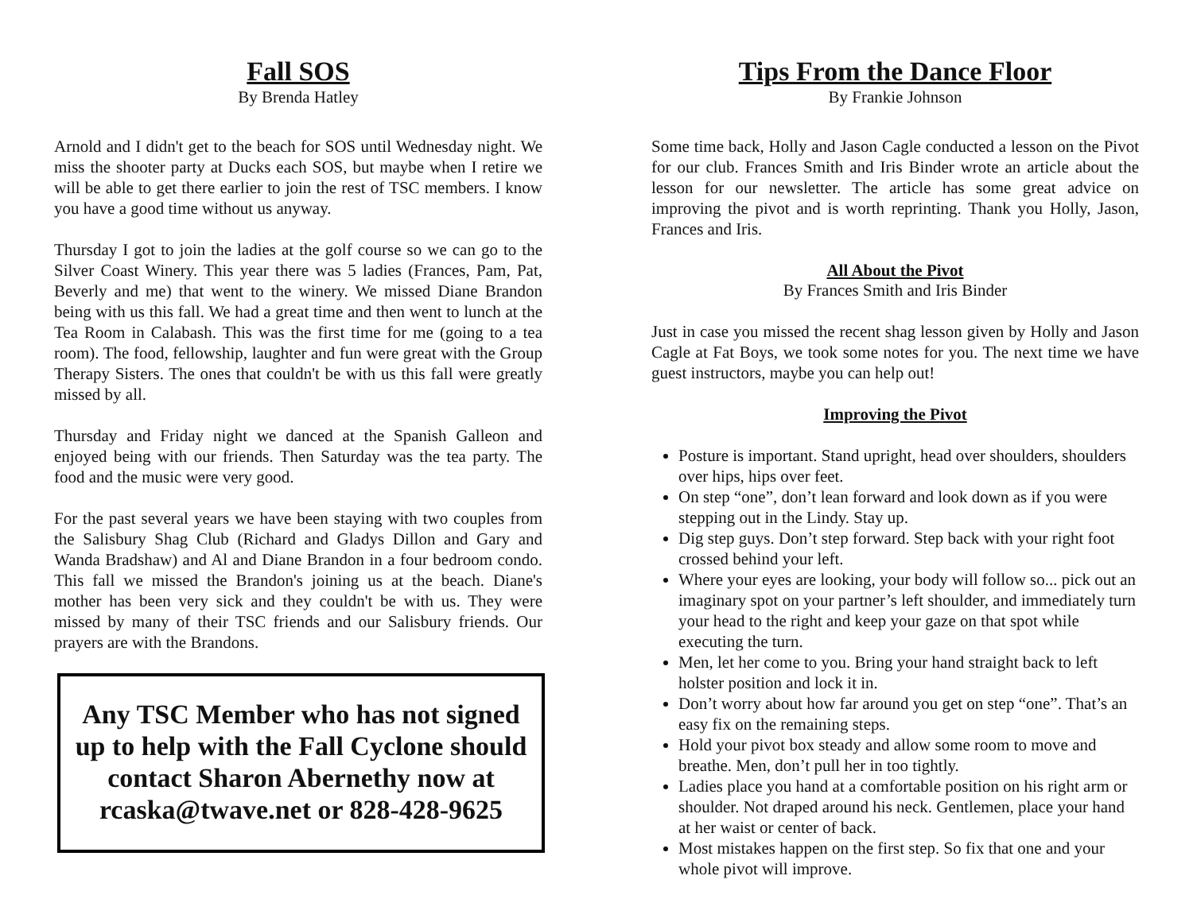Fall SOS
By Brenda Hatley
Arnold and I didn't get to the beach for SOS until Wednesday night. We miss the shooter party at Ducks each SOS, but maybe when I retire we will be able to get there earlier to join the rest of TSC members. I know you have a good time without us anyway.
Thursday I got to join the ladies at the golf course so we can go to the Silver Coast Winery. This year there was 5 ladies (Frances, Pam, Pat, Beverly and me) that went to the winery. We missed Diane Brandon being with us this fall. We had a great time and then went to lunch at the Tea Room in Calabash. This was the first time for me (going to a tea room). The food, fellowship, laughter and fun were great with the Group Therapy Sisters. The ones that couldn't be with us this fall were greatly missed by all.
Thursday and Friday night we danced at the Spanish Galleon and enjoyed being with our friends. Then Saturday was the tea party. The food and the music were very good.
For the past several years we have been staying with two couples from the Salisbury Shag Club (Richard and Gladys Dillon and Gary and Wanda Bradshaw) and Al and Diane Brandon in a four bedroom condo. This fall we missed the Brandon's joining us at the beach. Diane's mother has been very sick and they couldn't be with us. They were missed by many of their TSC friends and our Salisbury friends. Our prayers are with the Brandons.
Any TSC Member who has not signed up to help with the Fall Cyclone should contact Sharon Abernethy now at rcaska@twave.net or 828-428-9625
Tips From the Dance Floor
By Frankie Johnson
Some time back, Holly and Jason Cagle conducted a lesson on the Pivot for our club. Frances Smith and Iris Binder wrote an article about the lesson for our newsletter. The article has some great advice on improving the pivot and is worth reprinting. Thank you Holly, Jason, Frances and Iris.
All About the Pivot
By Frances Smith and Iris Binder
Just in case you missed the recent shag lesson given by Holly and Jason Cagle at Fat Boys, we took some notes for you. The next time we have guest instructors, maybe you can help out!
Improving the Pivot
Posture is important. Stand upright, head over shoulders, shoulders over hips, hips over feet.
On step “one”, don’t lean forward and look down as if you were stepping out in the Lindy. Stay up.
Dig step guys. Don’t step forward. Step back with your right foot crossed behind your left.
Where your eyes are looking, your body will follow so... pick out an imaginary spot on your partner’s left shoulder, and immediately turn your head to the right and keep your gaze on that spot while executing the turn.
Men, let her come to you. Bring your hand straight back to left holster position and lock it in.
Don’t worry about how far around you get on step “one”. That’s an easy fix on the remaining steps.
Hold your pivot box steady and allow some room to move and breathe. Men, don’t pull her in too tightly.
Ladies place you hand at a comfortable position on his right arm or shoulder. Not draped around his neck. Gentlemen, place your hand at her waist or center of back.
Most mistakes happen on the first step. So fix that one and your whole pivot will improve.